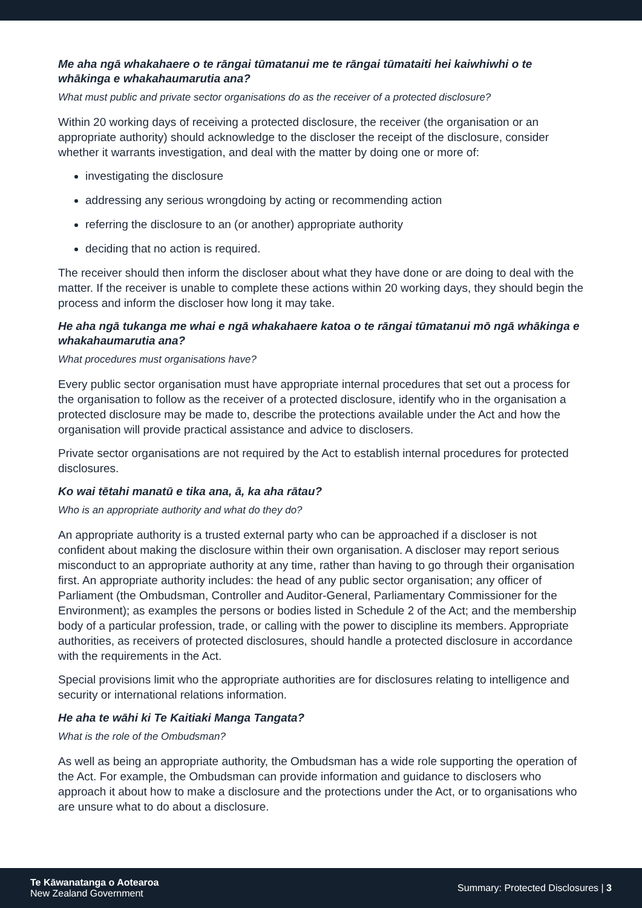Me aha ngā whakahaere o te rāngai tūmatanui me te rāngai tūmataiti hei kaiwhiwhi o te whākinga e whakahaumarutia ana?
What must public and private sector organisations do as the receiver of a protected disclosure?
Within 20 working days of receiving a protected disclosure, the receiver (the organisation or an appropriate authority) should acknowledge to the discloser the receipt of the disclosure, consider whether it warrants investigation, and deal with the matter by doing one or more of:
investigating the disclosure
addressing any serious wrongdoing by acting or recommending action
referring the disclosure to an (or another) appropriate authority
deciding that no action is required.
The receiver should then inform the discloser about what they have done or are doing to deal with the matter. If the receiver is unable to complete these actions within 20 working days, they should begin the process and inform the discloser how long it may take.
He aha ngā tukanga me whai e ngā whakahaere katoa o te rāngai tūmatanui mō ngā whākinga e whakahaumarutia ana?
What procedures must organisations have?
Every public sector organisation must have appropriate internal procedures that set out a process for the organisation to follow as the receiver of a protected disclosure, identify who in the organisation a protected disclosure may be made to, describe the protections available under the Act and how the organisation will provide practical assistance and advice to disclosers.
Private sector organisations are not required by the Act to establish internal procedures for protected disclosures.
Ko wai tētahi manatū e tika ana, ā, ka aha rātau?
Who is an appropriate authority and what do they do?
An appropriate authority is a trusted external party who can be approached if a discloser is not confident about making the disclosure within their own organisation. A discloser may report serious misconduct to an appropriate authority at any time, rather than having to go through their organisation first. An appropriate authority includes: the head of any public sector organisation; any officer of Parliament (the Ombudsman, Controller and Auditor-General, Parliamentary Commissioner for the Environment); as examples the persons or bodies listed in Schedule 2 of the Act; and the membership body of a particular profession, trade, or calling with the power to discipline its members. Appropriate authorities, as receivers of protected disclosures, should handle a protected disclosure in accordance with the requirements in the Act.
Special provisions limit who the appropriate authorities are for disclosures relating to intelligence and security or international relations information.
He aha te wāhi ki Te Kaitiaki Manga Tangata?
What is the role of the Ombudsman?
As well as being an appropriate authority, the Ombudsman has a wide role supporting the operation of the Act. For example, the Ombudsman can provide information and guidance to disclosers who approach it about how to make a disclosure and the protections under the Act, or to organisations who are unsure what to do about a disclosure.
Te Kāwanatanga o Aotearoa
New Zealand Government
Summary: Protected Disclosures | 3